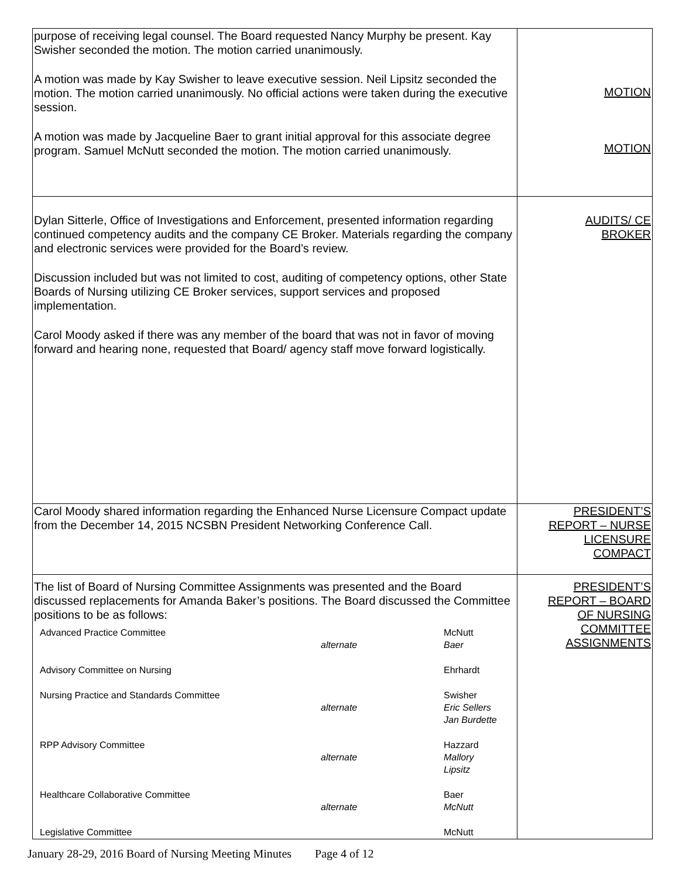| purpose of receiving legal counsel. The Board requested Nancy Murphy be present. Kay Swisher seconded the motion. The motion carried unanimously. A motion was made by Kay Swisher to leave executive session. Neil Lipsitz seconded the motion. The motion carried unanimously. No official actions were taken during the executive session. A motion was made by Jacqueline Baer to grant initial approval for this associate degree program. Samuel McNutt seconded the motion. The motion carried unanimously. | MOTION MOTION |
| Dylan Sitterle, Office of Investigations and Enforcement, presented information regarding continued competency audits and the company CE Broker. Materials regarding the company and electronic services were provided for the Board’s review. Discussion included but was not limited to cost, auditing of competency options, other State Boards of Nursing utilizing CE Broker services, support services and proposed implementation. Carol Moody asked if there was any member of the board that was not in favor of moving forward and hearing none, requested that Board/ agency staff move forward logistically. | AUDITS/ CE BROKER |
| Carol Moody shared information regarding the Enhanced Nurse Licensure Compact update from the December 14, 2015 NCSBN President Networking Conference Call. | PRESIDENT’S REPORT – NURSE LICENSURE COMPACT |
| The list of Board of Nursing Committee Assignments was presented and the Board discussed replacements for Amanda Baker’s positions. The Board discussed the Committee positions to be as follows: / Advanced Practice Committee / alternate / McNutt Baer / / Advisory Committee on Nursing / / Ehrhardt / / Nursing Practice and Standards Committee / alternate / Swisher Eric Sellers Jan Burdette / / RPP Advisory Committee / alternate / Hazzard Mallory Lipsitz / / Healthcare Collaborative Committee / alternate / Baer McNutt / / Legislative Committee / / McNutt / | PRESIDENT’S REPORT – BOARD OF NURSING COMMITTEE ASSIGNMENTS |
January 28-29, 2016 Board of Nursing Meeting Minutes Page 4 of 12